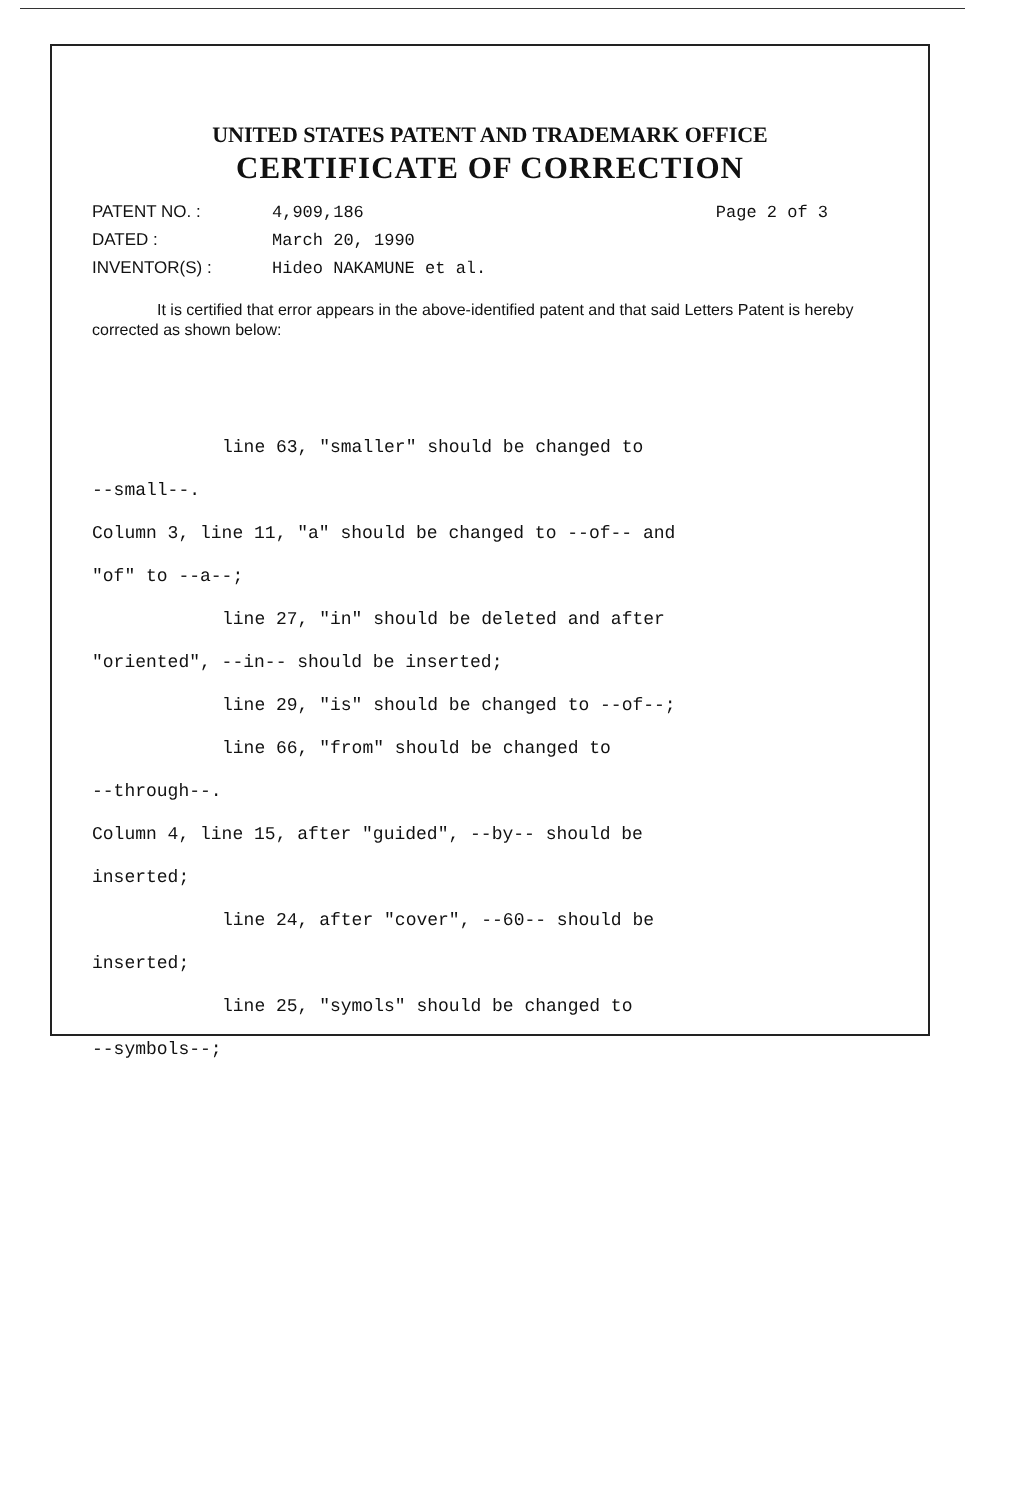UNITED STATES PATENT AND TRADEMARK OFFICE
CERTIFICATE OF CORRECTION
PATENT NO. : 4,909,186 Page 2 of 3
DATED : March 20, 1990
INVENTOR(S) : Hideo NAKAMUNE et al.
It is certified that error appears in the above-identified patent and that said Letters Patent is hereby corrected as shown below:
line 63, "smaller" should be changed to
--small--.
Column 3, line 11, "a" should be changed to --of-- and
"of" to --a--;
line 27, "in" should be deleted and after
"oriented", --in-- should be inserted;
line 29, "is" should be changed to --of--;
line 66, "from" should be changed to
--through--.
Column 4, line 15, after "guided", --by-- should be
inserted;
line 24, after "cover", --60-- should be
inserted;
line 25, "symols" should be changed to
--symbols--;